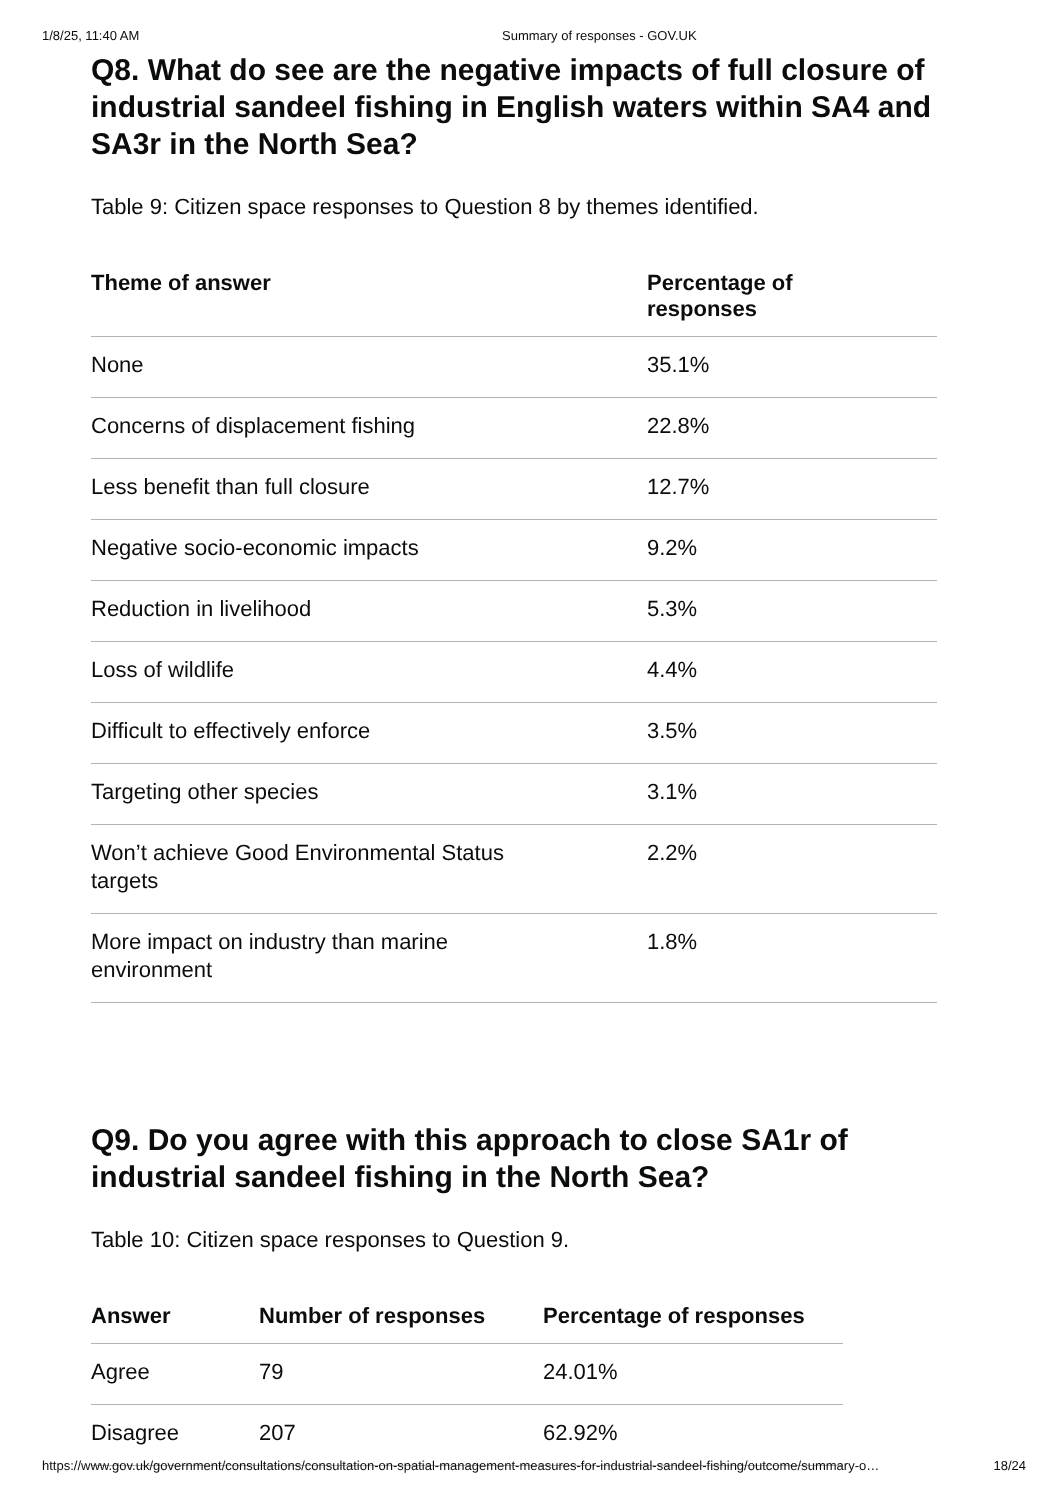1/8/25, 11:40 AM Summary of responses - GOV.UK
Q8. What do see are the negative impacts of full closure of industrial sandeel fishing in English waters within SA4 and SA3r in the North Sea?
Table 9: Citizen space responses to Question 8 by themes identified.
| Theme of answer | Percentage of responses |
| --- | --- |
| None | 35.1% |
| Concerns of displacement fishing | 22.8% |
| Less benefit than full closure | 12.7% |
| Negative socio-economic impacts | 9.2% |
| Reduction in livelihood | 5.3% |
| Loss of wildlife | 4.4% |
| Difficult to effectively enforce | 3.5% |
| Targeting other species | 3.1% |
| Won’t achieve Good Environmental Status targets | 2.2% |
| More impact on industry than marine environment | 1.8% |
Q9. Do you agree with this approach to close SA1r of industrial sandeel fishing in the North Sea?
Table 10: Citizen space responses to Question 9.
| Answer | Number of responses | Percentage of responses |
| --- | --- | --- |
| Agree | 79 | 24.01% |
| Disagree | 207 | 62.92% |
https://www.gov.uk/government/consultations/consultation-on-spatial-management-measures-for-industrial-sandeel-fishing/outcome/summary-o… 18/24